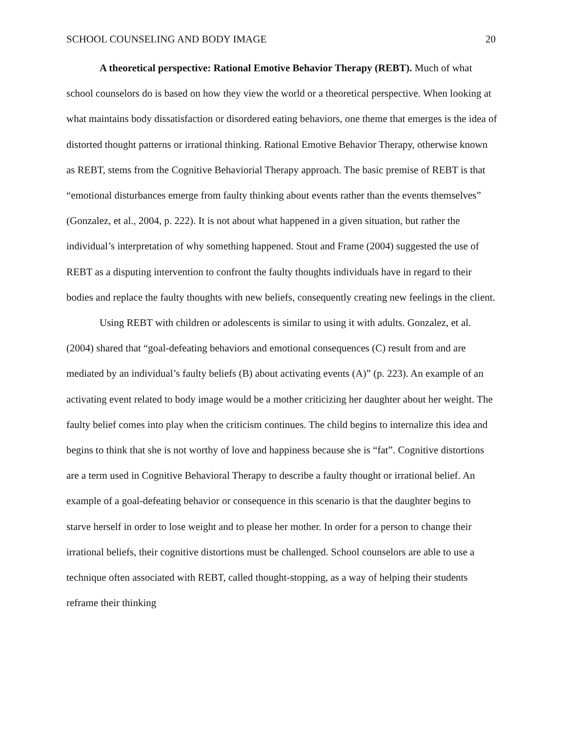SCHOOL COUNSELING AND BODY IMAGE 20
A theoretical perspective: Rational Emotive Behavior Therapy (REBT). Much of what school counselors do is based on how they view the world or a theoretical perspective. When looking at what maintains body dissatisfaction or disordered eating behaviors, one theme that emerges is the idea of distorted thought patterns or irrational thinking. Rational Emotive Behavior Therapy, otherwise known as REBT, stems from the Cognitive Behaviorial Therapy approach. The basic premise of REBT is that “emotional disturbances emerge from faulty thinking about events rather than the events themselves” (Gonzalez, et al., 2004, p. 222). It is not about what happened in a given situation, but rather the individual’s interpretation of why something happened. Stout and Frame (2004) suggested the use of REBT as a disputing intervention to confront the faulty thoughts individuals have in regard to their bodies and replace the faulty thoughts with new beliefs, consequently creating new feelings in the client.
Using REBT with children or adolescents is similar to using it with adults. Gonzalez, et al. (2004) shared that “goal-defeating behaviors and emotional consequences (C) result from and are mediated by an individual’s faulty beliefs (B) about activating events (A)” (p. 223). An example of an activating event related to body image would be a mother criticizing her daughter about her weight. The faulty belief comes into play when the criticism continues. The child begins to internalize this idea and begins to think that she is not worthy of love and happiness because she is “fat”. Cognitive distortions are a term used in Cognitive Behavioral Therapy to describe a faulty thought or irrational belief. An example of a goal-defeating behavior or consequence in this scenario is that the daughter begins to starve herself in order to lose weight and to please her mother. In order for a person to change their irrational beliefs, their cognitive distortions must be challenged. School counselors are able to use a technique often associated with REBT, called thought-stopping, as a way of helping their students reframe their thinking